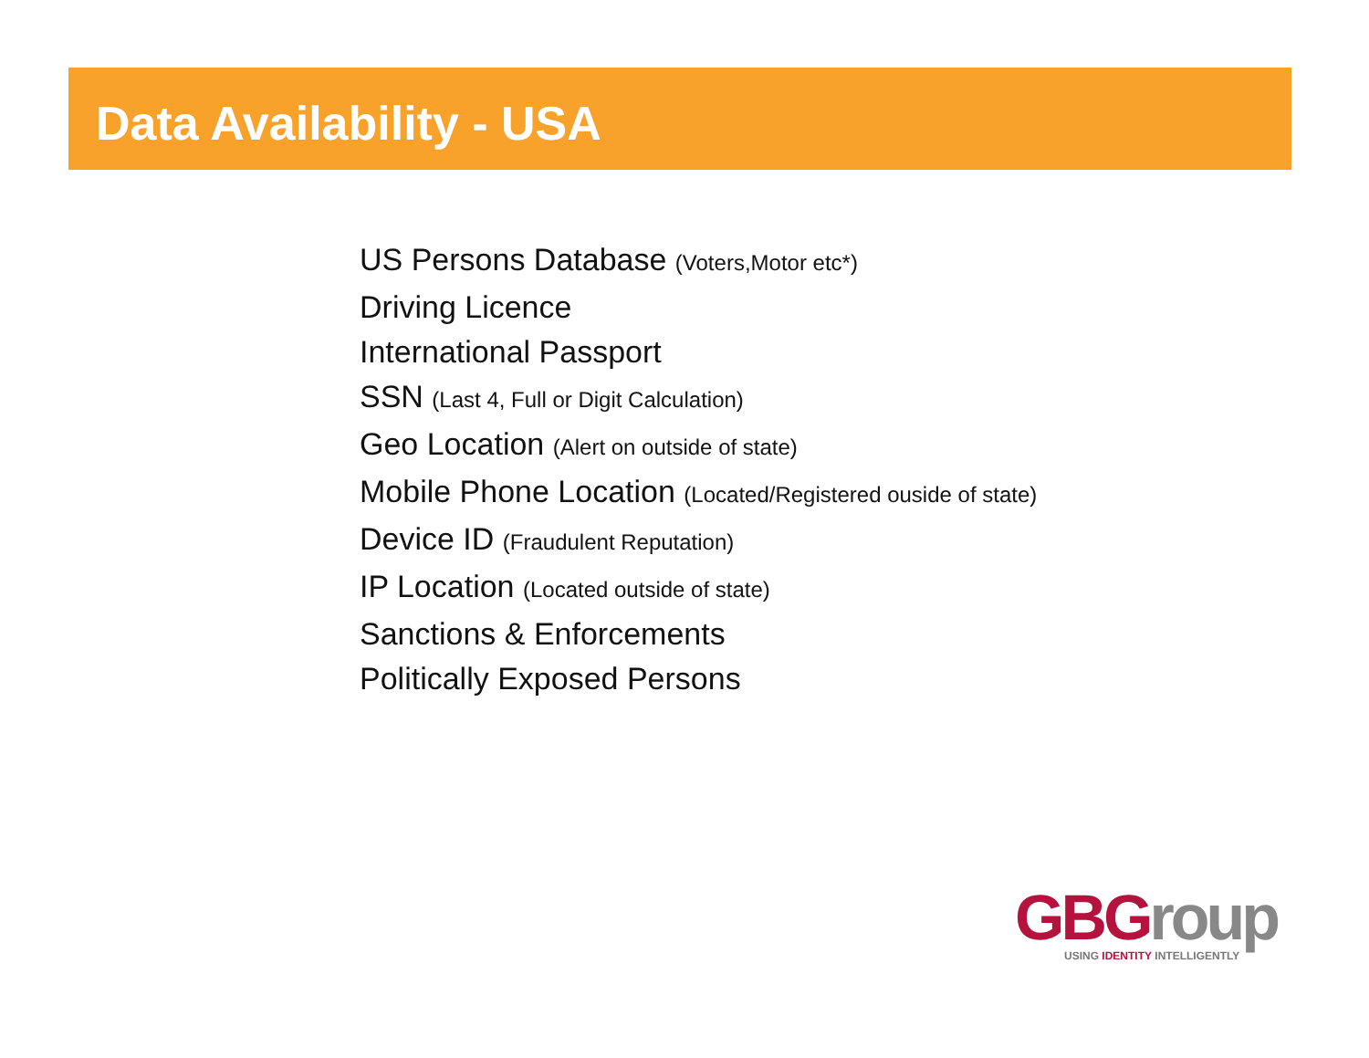Data Availability - USA
US Persons Database (Voters,Motor etc*)
Driving Licence
International Passport
SSN (Last 4, Full or Digit Calculation)
Geo Location (Alert on outside of state)
Mobile Phone Location (Located/Registered ouside of state)
Device ID (Fraudulent Reputation)
IP Location (Located outside of state)
Sanctions & Enforcements
Politically Exposed Persons
GBGroup
USING IDENTITY INTELLIGENTLY